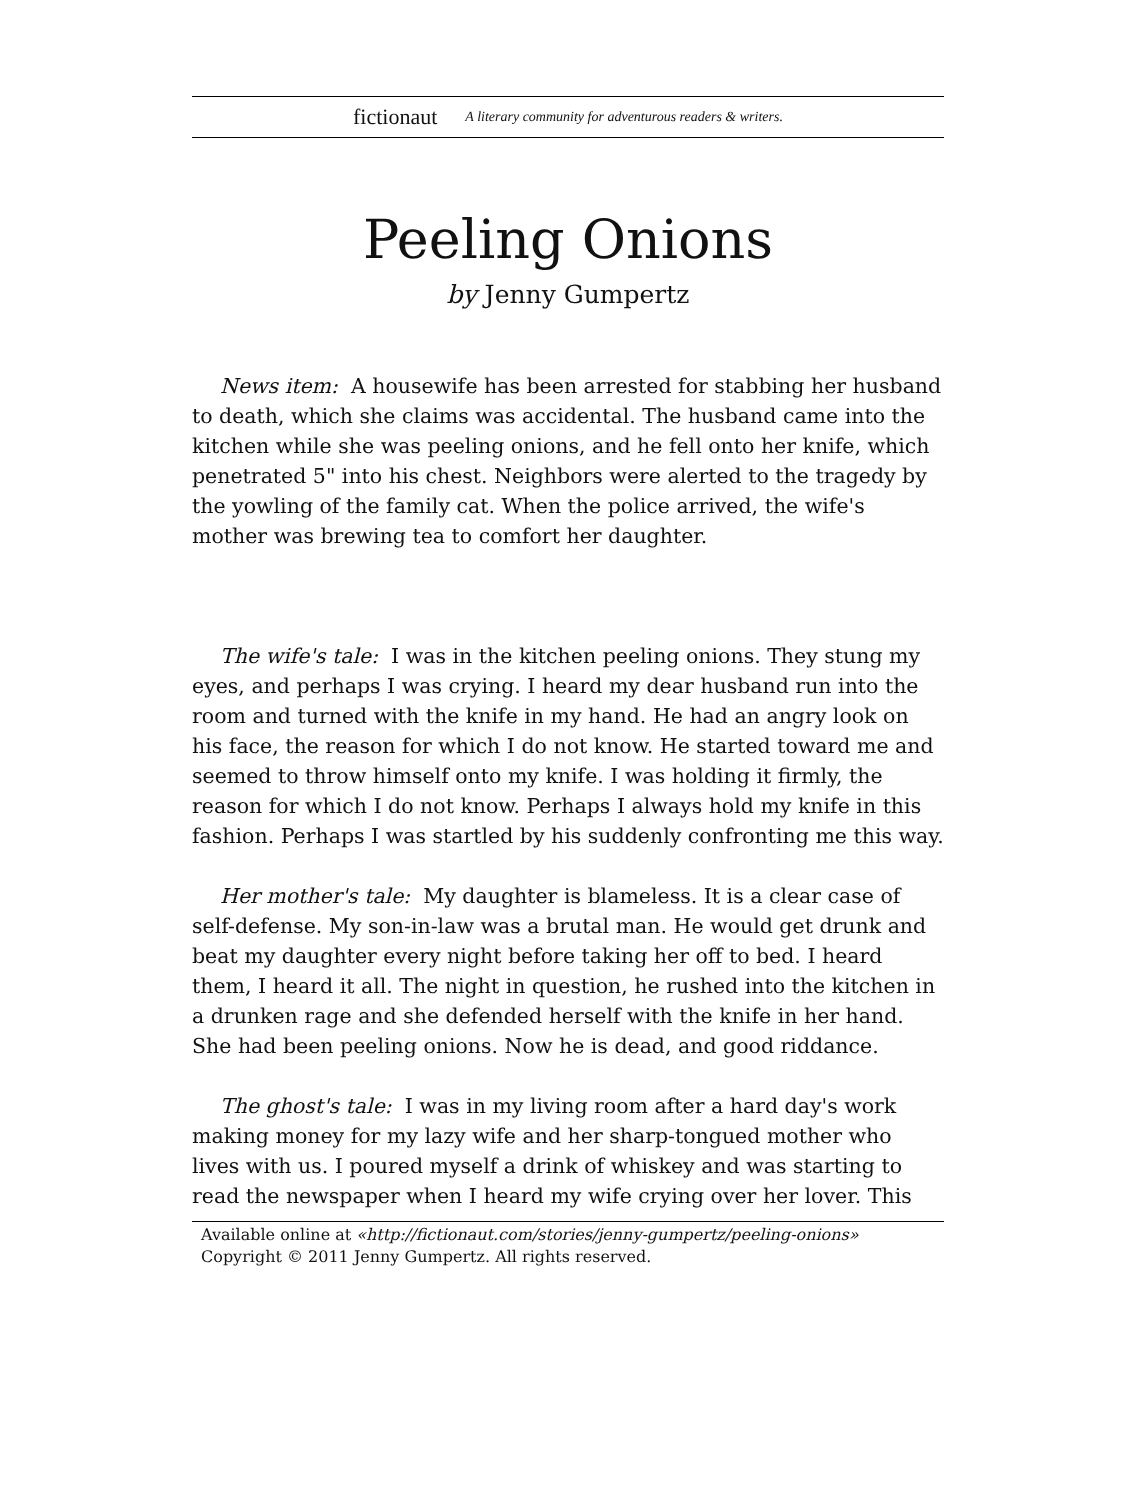fictionaut A literary community for adventurous readers & writers.
Peeling Onions
by Jenny Gumpertz
News item: A housewife has been arrested for stabbing her husband to death, which she claims was accidental. The husband came into the kitchen while she was peeling onions, and he fell onto her knife, which penetrated 5" into his chest. Neighbors were alerted to the tragedy by the yowling of the family cat. When the police arrived, the wife's mother was brewing tea to comfort her daughter.
The wife's tale: I was in the kitchen peeling onions. They stung my eyes, and perhaps I was crying. I heard my dear husband run into the room and turned with the knife in my hand. He had an angry look on his face, the reason for which I do not know. He started toward me and seemed to throw himself onto my knife. I was holding it firmly, the reason for which I do not know. Perhaps I always hold my knife in this fashion. Perhaps I was startled by his suddenly confronting me this way.
Her mother's tale: My daughter is blameless. It is a clear case of self-defense. My son-in-law was a brutal man. He would get drunk and beat my daughter every night before taking her off to bed. I heard them, I heard it all. The night in question, he rushed into the kitchen in a drunken rage and she defended herself with the knife in her hand. She had been peeling onions. Now he is dead, and good riddance.
The ghost's tale: I was in my living room after a hard day's work making money for my lazy wife and her sharp-tongued mother who lives with us. I poured myself a drink of whiskey and was starting to read the newspaper when I heard my wife crying over her lover. This
Available online at «http://fictionaut.com/stories/jenny-gumpertz/peeling-onions»
Copyright © 2011 Jenny Gumpertz. All rights reserved.